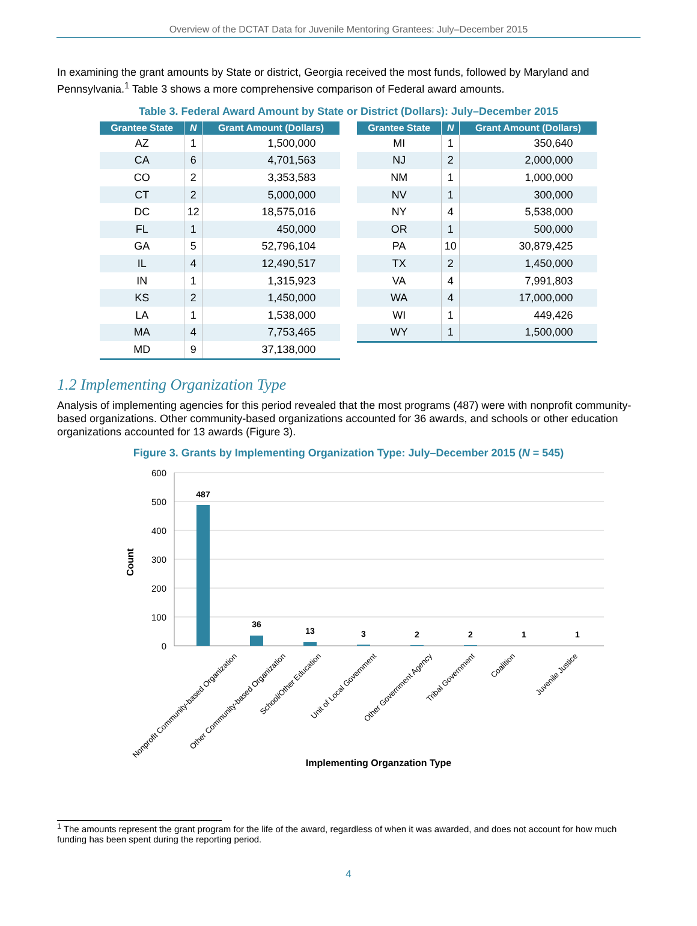Overview of the DCTAT Data for Juvenile Mentoring Grantees: July–December 2015
In examining the grant amounts by State or district, Georgia received the most funds, followed by Maryland and Pennsylvania.<sup>1</sup> Table 3 shows a more comprehensive comparison of Federal award amounts.
Table 3. Federal Award Amount by State or District (Dollars): July–December 2015
| Grantee State | N | Grant Amount (Dollars) |
| --- | --- | --- |
| AZ | 1 | 1,500,000 |
| CA | 6 | 4,701,563 |
| CO | 2 | 3,353,583 |
| CT | 2 | 5,000,000 |
| DC | 12 | 18,575,016 |
| FL | 1 | 450,000 |
| GA | 5 | 52,796,104 |
| IL | 4 | 12,490,517 |
| IN | 1 | 1,315,923 |
| KS | 2 | 1,450,000 |
| LA | 1 | 1,538,000 |
| MA | 4 | 7,753,465 |
| MD | 9 | 37,138,000 |
| Grantee State | N | Grant Amount (Dollars) |
| --- | --- | --- |
| MI | 1 | 350,640 |
| NJ | 2 | 2,000,000 |
| NM | 1 | 1,000,000 |
| NV | 1 | 300,000 |
| NY | 4 | 5,538,000 |
| OR | 1 | 500,000 |
| PA | 10 | 30,879,425 |
| TX | 2 | 1,450,000 |
| VA | 4 | 7,991,803 |
| WA | 4 | 17,000,000 |
| WI | 1 | 449,426 |
| WY | 1 | 1,500,000 |
1.2 Implementing Organization Type
Analysis of implementing agencies for this period revealed that the most programs (487) were with nonprofit community-based organizations. Other community-based organizations accounted for 36 awards, and schools or other education organizations accounted for 13 awards (Figure 3).
Figure 3. Grants by Implementing Organization Type: July–December 2015 (N = 545)
600
500
400
300
200
100
0
Count
487
36
13
3
2
2
1
1
Nonprofit Community-based Organization
Other Community-based Organization
School/Other Education
Unit of Local Government
Other Government Agency
Tribal Government
Coalition
Juvenile Justice
Implementing Organzation Type
<sup>1</sup> The amounts represent the grant program for the life of the award, regardless of when it was awarded, and does not account for how much funding has been spent during the reporting period.
4